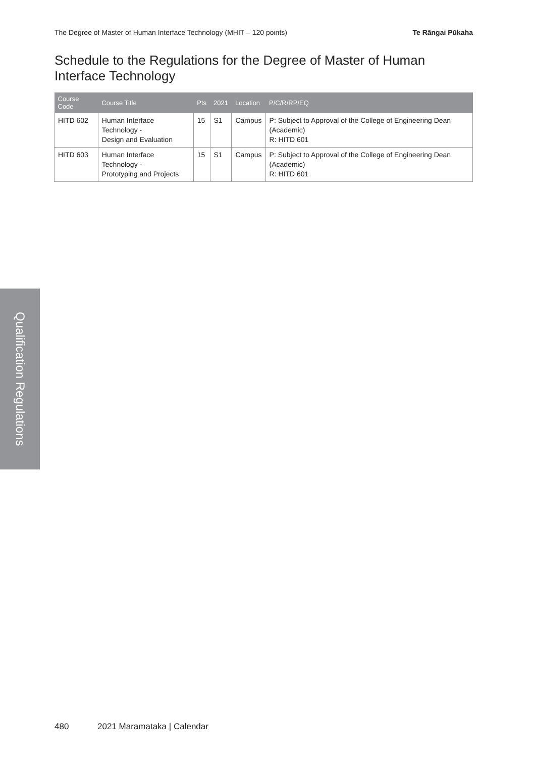The Degree of Master of Human Interface Technology (MHIT – 120 points) Te Rāngai Pūkaha
Schedule to the Regulations for the Degree of Master of Human Interface Technology
| Course Code | Course Title | Pts | 2021 | Location | P/C/R/RP/EQ |
| --- | --- | --- | --- | --- | --- |
| HITD 602 | Human Interface Technology - Design and Evaluation | 15 | S1 | Campus | P: Subject to Approval of the College of Engineering Dean (Academic) R: HITD 601 |
| HITD 603 | Human Interface Technology - Prototyping and Projects | 15 | S1 | Campus | P: Subject to Approval of the College of Engineering Dean (Academic) R: HITD 601 |
Qualification Regulations
480 2021 Maramataka | Calendar